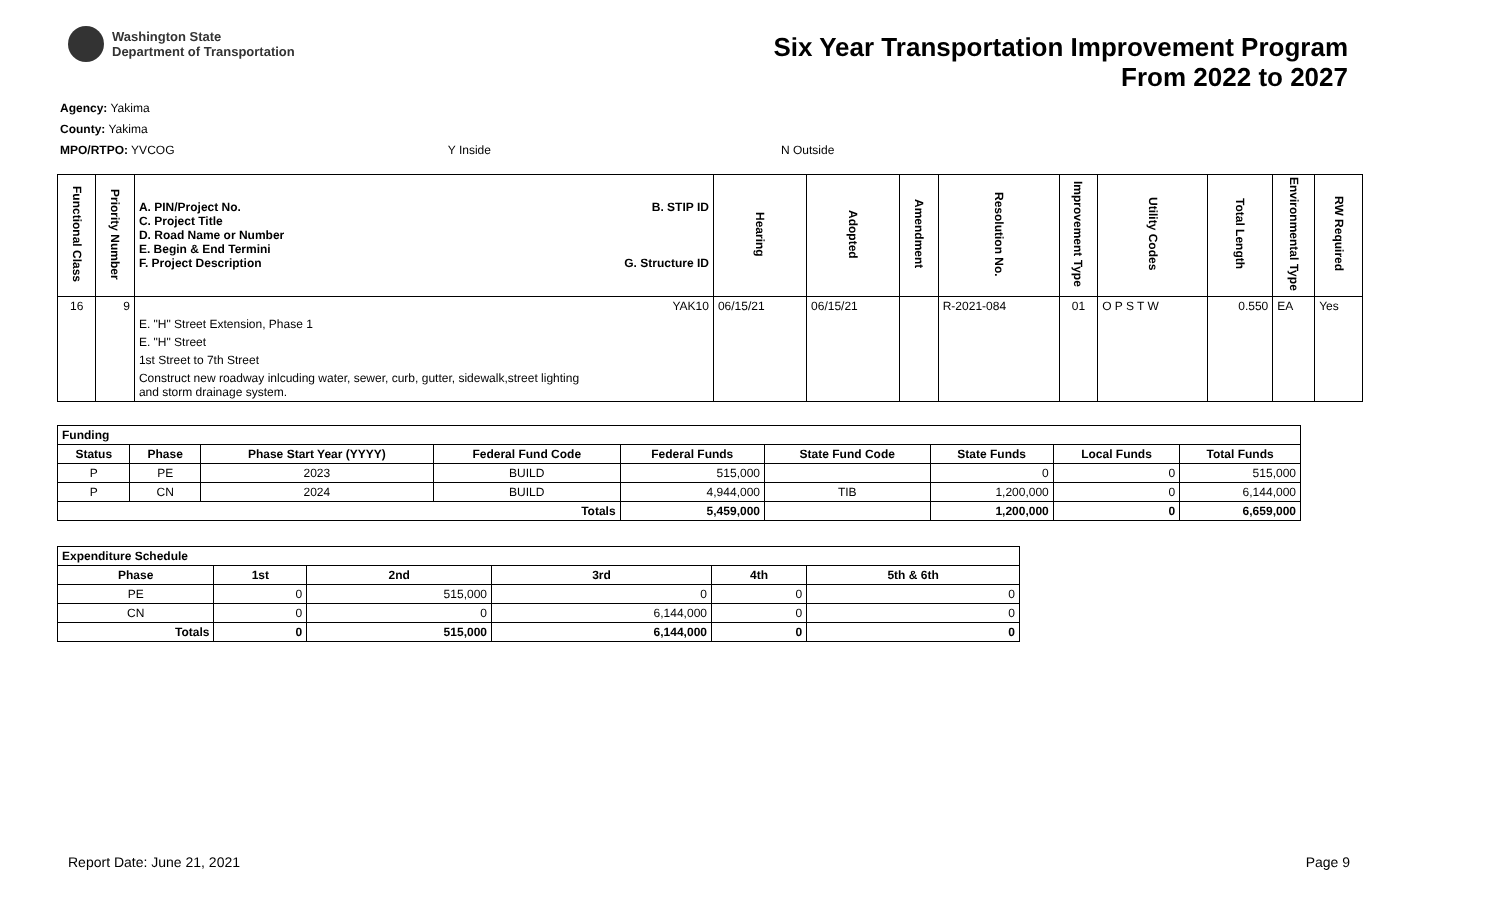Washington State
Department of Transportation
Six Year Transportation Improvement Program
From 2022 to 2027
Agency: Yakima
County: Yakima
MPO/RTPO: YVCOG Y Inside N Outside
| Functional Class | Priority Number | A. PIN/Project No. C. Project Title D. Road Name or Number E. Begin & End Termini F. Project Description B. STIP ID G. Structure ID | Hearing | Adopted | Amendment | Resolution No. | Improvement Type | Utility Codes | Total Length | Environmental Type | RW Required |
| --- | --- | --- | --- | --- | --- | --- | --- | --- | --- | --- | --- |
| 16 | 9 | YAK10 | 06/15/21 | 06/15/21 | | R-2021-084 | 01 | O P S T W | 0.550 | EA | Yes |
| | | E. "H" Street Extension, Phase 1 | | | | | | | | | |
| | | E. "H" Street | | | | | | | | | |
| | | 1st Street to 7th Street | | | | | | | | | |
| | | Construct new roadway inlcuding water, sewer, curb, gutter, sidewalk,street lighting and storm drainage system. | | | | | | | | | |
| Funding | | | | | | | | |
| --- | --- | --- | --- | --- | --- | --- | --- | --- |
| Status | Phase | Phase Start Year (YYYY) | Federal Fund Code | Federal Funds | State Fund Code | State Funds | Local Funds | Total Funds |
| P | PE | 2023 | BUILD | 515,000 | | 0 | 0 | 515,000 |
| P | CN | 2024 | BUILD | 4,944,000 | TIB | 1,200,000 | 0 | 6,144,000 |
| Totals | | | | 5,459,000 | | 1,200,000 | 0 | 6,659,000 |
| Expenditure Schedule | | | | | |
| --- | --- | --- | --- | --- | --- |
| Phase | 1st | 2nd | 3rd | 4th | 5th & 6th |
| PE | 0 | 515,000 | 0 | 0 | 0 |
| CN | 0 | 0 | 6,144,000 | 0 | 0 |
| Totals | 0 | 515,000 | 6,144,000 | 0 | 0 |
Report Date: June 21, 2021 Page 9